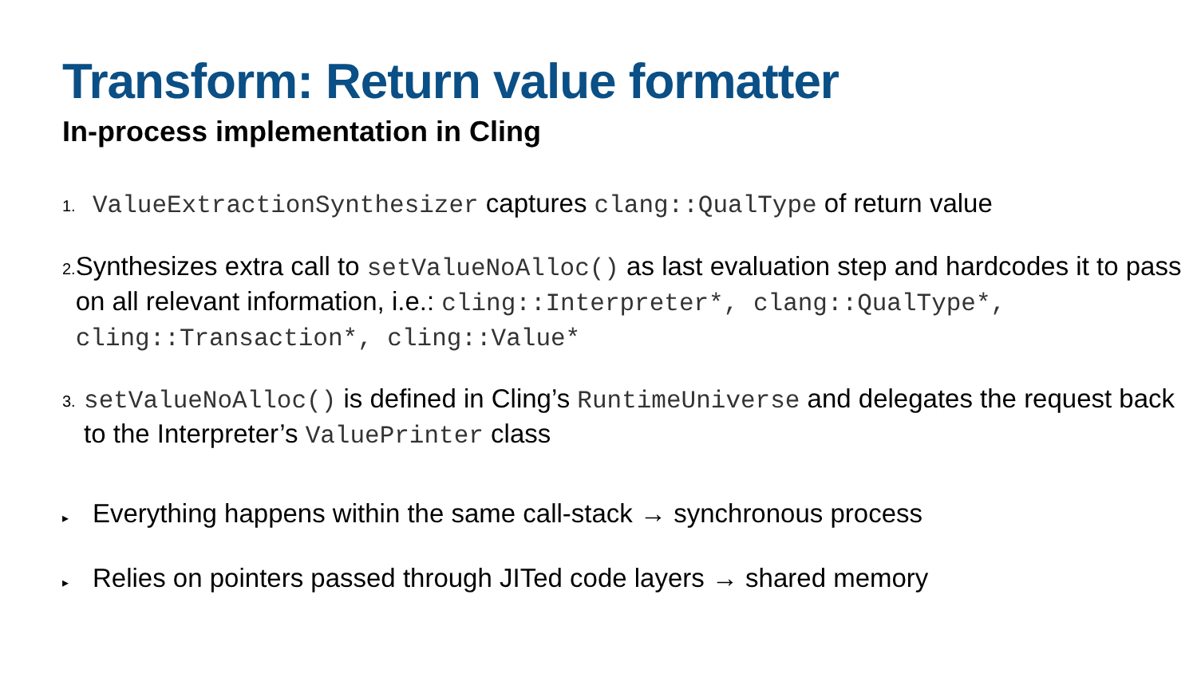Transform: Return value formatter
In-process implementation in Cling
1.
ValueExtractionSynthesizer captures clang::QualType of return value
2.
Synthesizes extra call to setValueNoAlloc() as last evaluation step and hardcodes it to pass on all relevant information, i.e.: cling::Interpreter*, clang::QualType*, cling::Transaction*, cling::Value*
3.
setValueNoAlloc() is defined in Cling’s RuntimeUniverse and delegates the request back to the Interpreter’s ValuePrinter class
▸
Everything happens within the same call-stack → synchronous process
▸
Relies on pointers passed through JITed code layers → shared memory